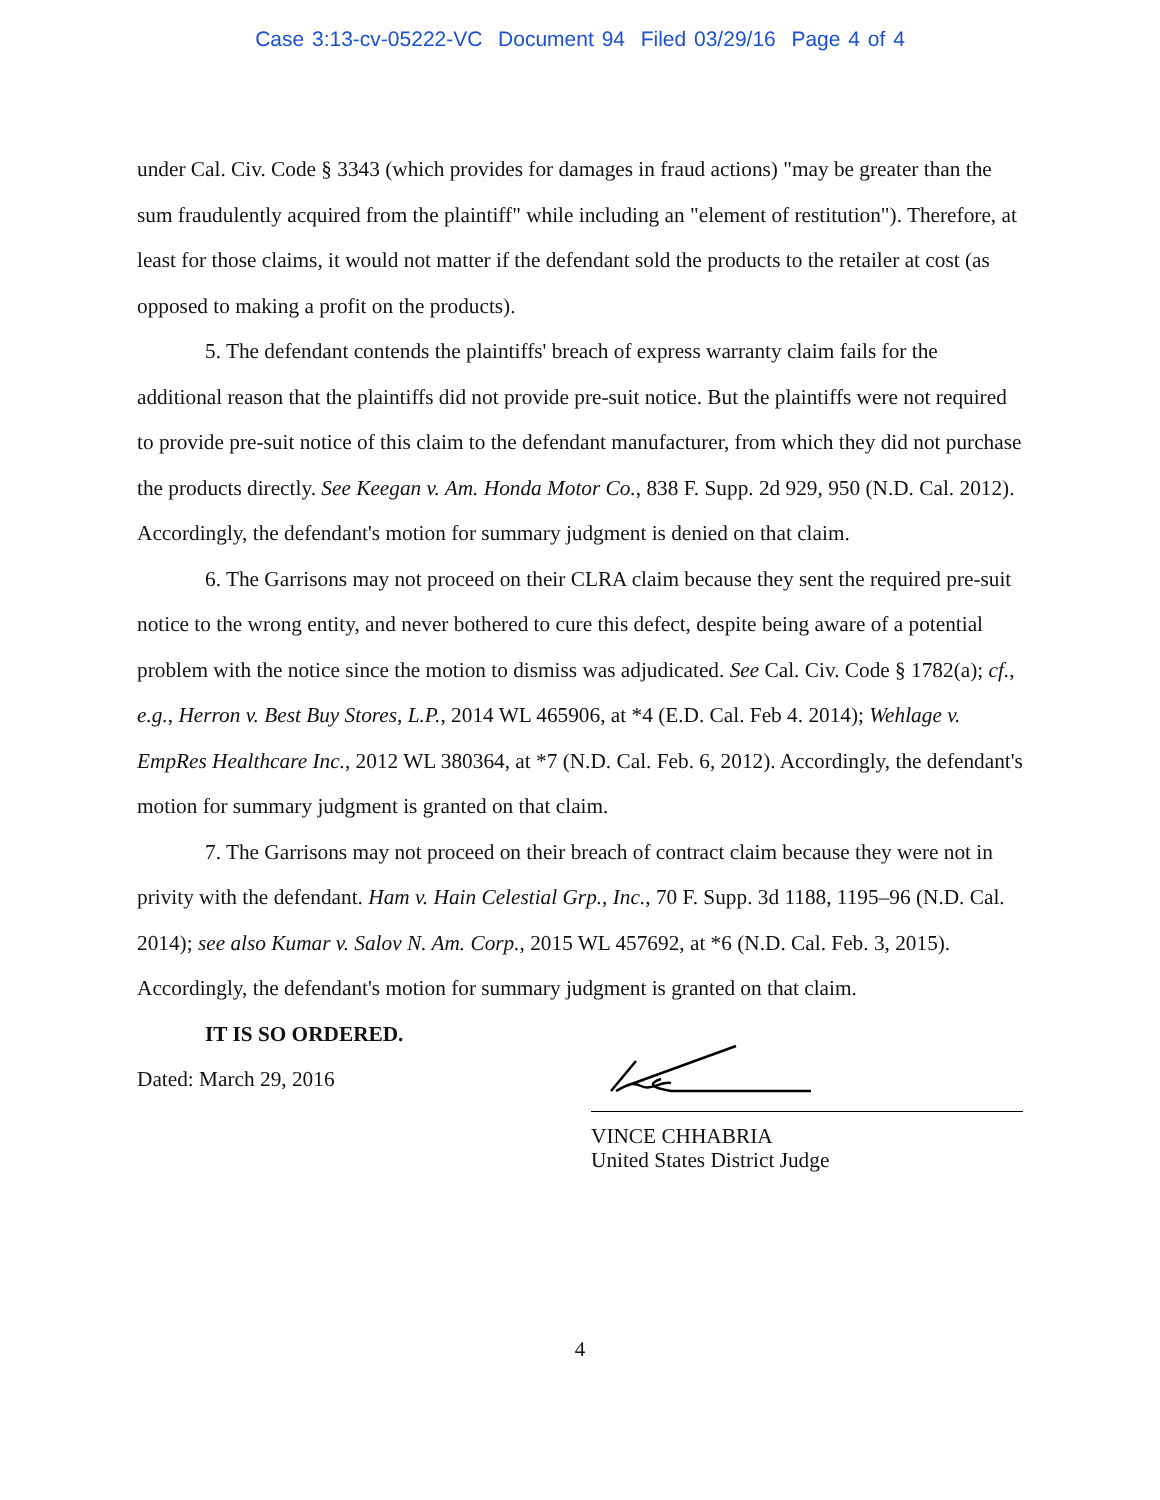Case 3:13-cv-05222-VC Document 94 Filed 03/29/16 Page 4 of 4
under Cal. Civ. Code § 3343 (which provides for damages in fraud actions) "may be greater than the sum fraudulently acquired from the plaintiff" while including an "element of restitution"). Therefore, at least for those claims, it would not matter if the defendant sold the products to the retailer at cost (as opposed to making a profit on the products).
5. The defendant contends the plaintiffs' breach of express warranty claim fails for the additional reason that the plaintiffs did not provide pre-suit notice. But the plaintiffs were not required to provide pre-suit notice of this claim to the defendant manufacturer, from which they did not purchase the products directly. See Keegan v. Am. Honda Motor Co., 838 F. Supp. 2d 929, 950 (N.D. Cal. 2012). Accordingly, the defendant's motion for summary judgment is denied on that claim.
6. The Garrisons may not proceed on their CLRA claim because they sent the required pre-suit notice to the wrong entity, and never bothered to cure this defect, despite being aware of a potential problem with the notice since the motion to dismiss was adjudicated. See Cal. Civ. Code § 1782(a); cf., e.g., Herron v. Best Buy Stores, L.P., 2014 WL 465906, at *4 (E.D. Cal. Feb 4. 2014); Wehlage v. EmpRes Healthcare Inc., 2012 WL 380364, at *7 (N.D. Cal. Feb. 6, 2012). Accordingly, the defendant's motion for summary judgment is granted on that claim.
7. The Garrisons may not proceed on their breach of contract claim because they were not in privity with the defendant. Ham v. Hain Celestial Grp., Inc., 70 F. Supp. 3d 1188, 1195–96 (N.D. Cal. 2014); see also Kumar v. Salov N. Am. Corp., 2015 WL 457692, at *6 (N.D. Cal. Feb. 3, 2015). Accordingly, the defendant's motion for summary judgment is granted on that claim.
IT IS SO ORDERED.
Dated: March 29, 2016
VINCE CHHABRIA
United States District Judge
4